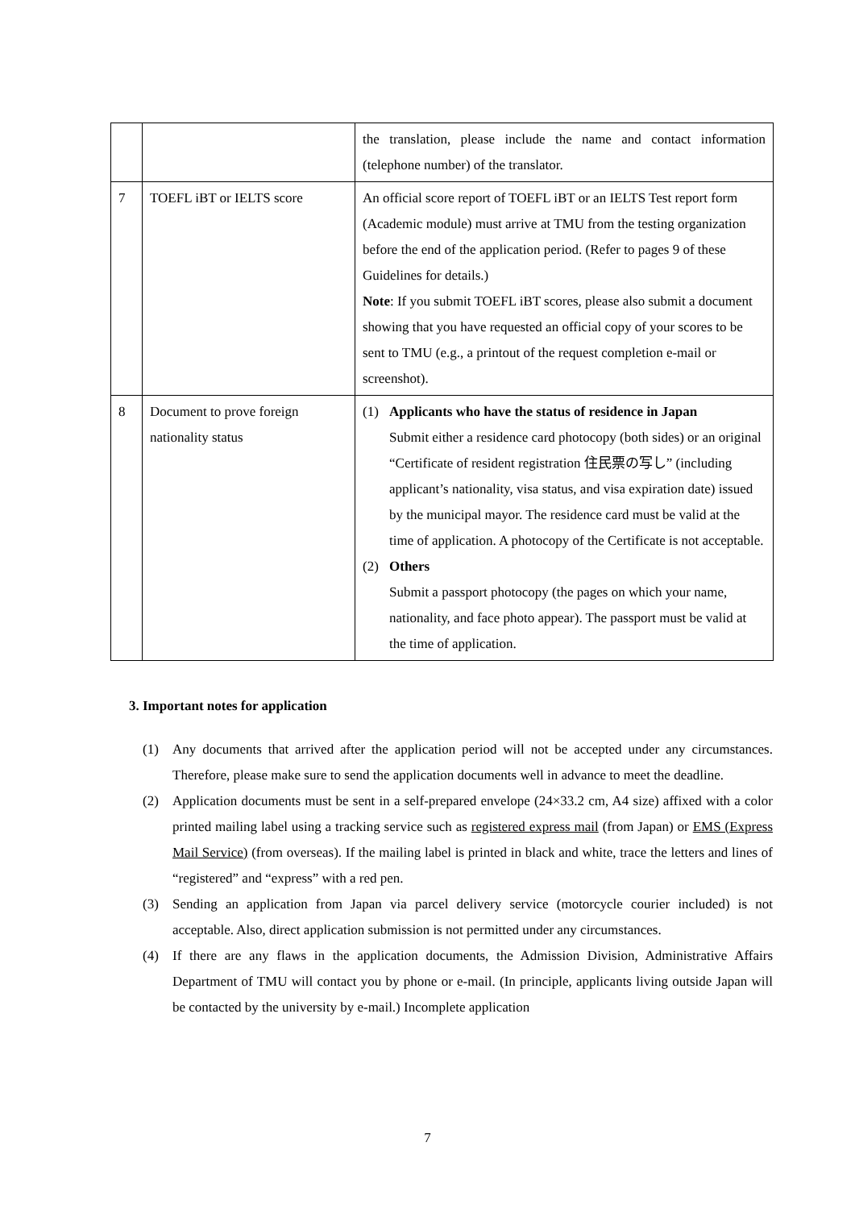| | | the translation, please include the name and contact information (telephone number) of the translator. |
| 7 | TOEFL iBT or IELTS score | An official score report of TOEFL iBT or an IELTS Test report form (Academic module) must arrive at TMU from the testing organization before the end of the application period. (Refer to pages 9 of these Guidelines for details.) Note : If you submit TOEFL iBT scores, please also submit a document showing that you have requested an official copy of your scores to be sent to TMU (e.g., a printout of the request completion e-mail or screenshot). |
| 8 | Document to prove foreign nationality status | (1) Applicants who have the status of residence in Japan Submit either a residence card photocopy (both sides) or an original “Certificate of resident registration 住民票の写し” (including applicant’s nationality, visa status, and visa expiration date) issued by the municipal mayor. The residence card must be valid at the time of application. A photocopy of the Certificate is not acceptable. (2) Others Submit a passport photocopy (the pages on which your name, nationality, and face photo appear). The passport must be valid at the time of application. |
3. Important notes for application
(1) Any documents that arrived after the application period will not be accepted under any circumstances. Therefore, please make sure to send the application documents well in advance to meet the deadline.
(2) Application documents must be sent in a self-prepared envelope (24×33.2 cm, A4 size) affixed with a color printed mailing label using a tracking service such as registered express mail (from Japan) or EMS (Express Mail Service) (from overseas). If the mailing label is printed in black and white, trace the letters and lines of “registered” and “express” with a red pen.
(3) Sending an application from Japan via parcel delivery service (motorcycle courier included) is not acceptable. Also, direct application submission is not permitted under any circumstances.
(4) If there are any flaws in the application documents, the Admission Division, Administrative Affairs Department of TMU will contact you by phone or e-mail. (In principle, applicants living outside Japan will be contacted by the university by e-mail.) Incomplete application
7